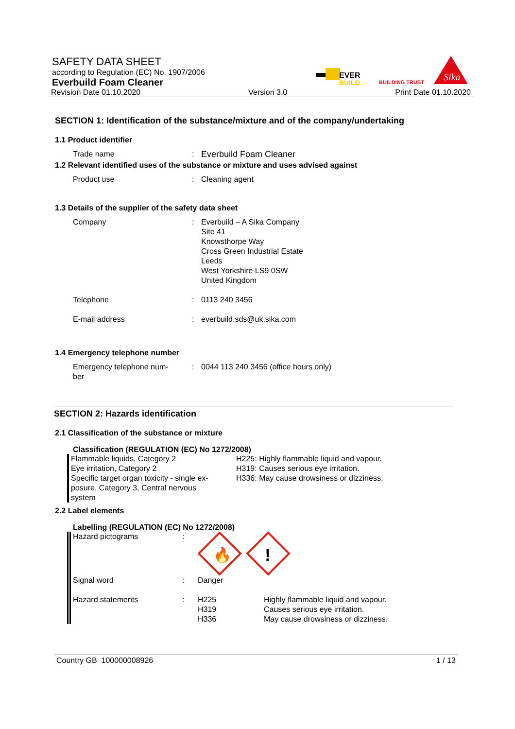SAFETY DATA SHEET
according to Regulation (EC) No. 1907/2006
Everbuild Foam Cleaner
Revision Date 01.10.2020 Version 3.0 Print Date 01.10.2020
EVER
BUILD
BUILDING TRUST
Sika
SECTION 1: Identification of the substance/mixture and of the company/undertaking
1.1 Product identifier
Trade name: Everbuild Foam Cleaner
1.2 Relevant identified uses of the substance or mixture and uses advised against
Product use: Cleaning agent
1.3 Details of the supplier of the safety data sheet
Company: Everbuild – A Sika Company
Site 41
Knowsthorpe Way
Cross Green Industrial Estate
Leeds
West Yorkshire LS9 0SW
United Kingdom
Telephone: 0113 240 3456
E-mail address: everbuild.sds@uk.sika.com
1.4 Emergency telephone number
Emergency telephone num-
ber: 0044 113 240 3456 (office hours only)
SECTION 2: Hazards identification
2.1 Classification of the substance or mixture
Classification (REGULATION (EC) No 1272/2008)
Flammable liquids, Category 2
Eye irritation, Category 2
Specific target organ toxicity - single ex-
posure, Category 3, Central nervous
system
H225: Highly flammable liquid and vapour.
H319: Causes serious eye irritation.
H336: May cause drowsiness or dizziness.
2.2 Label elements
Labelling (REGULATION (EC) No 1272/2008)
Hazard pictograms:
🔥
!
Signal word: Danger
Hazard statements: H225
H319
H336 Highly flammable liquid and vapour.
Causes serious eye irritation.
May cause drowsiness or dizziness.
Country GB 100000008926 1 / 13